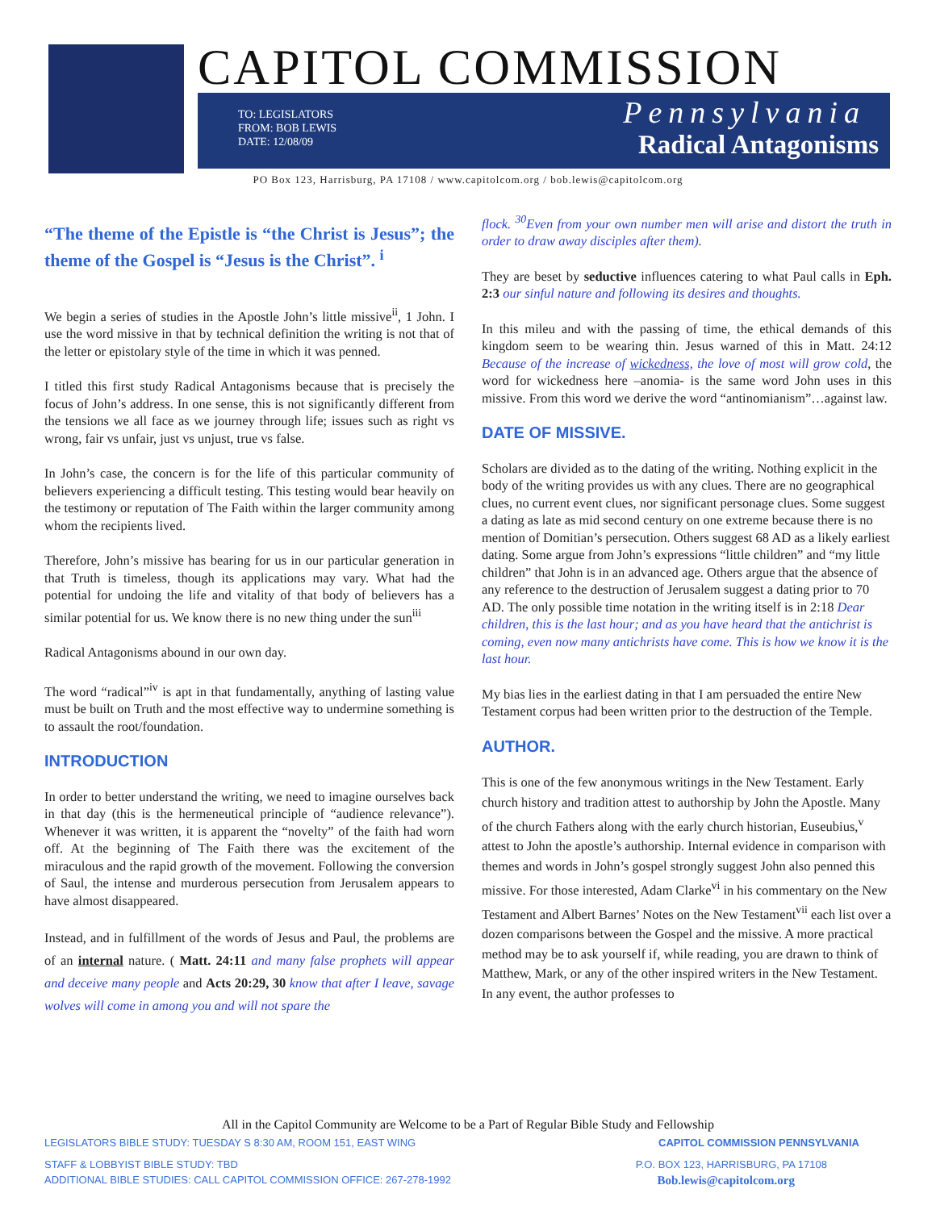CAPITOL COMMISSION
TO: LEGISLATORS
FROM: BOB LEWIS
DATE: 12/08/09
Pennsylvania
Radical Antagonisms
PO Box 123, Harrisburg, PA 17108 / www.capitolcom.org / bob.lewis@capitolcom.org
“The theme of the Epistle is “the Christ is Jesus”; the theme of the Gospel is “Jesus is the Christ”. <sup>i</sup>
We begin a series of studies in the Apostle John’s little missive<sup>ii</sup>, 1 John. I use the word missive in that by technical definition the writing is not that of the letter or epistolary style of the time in which it was penned.
I titled this first study Radical Antagonisms because that is precisely the focus of John’s address. In one sense, this is not significantly different from the tensions we all face as we journey through life; issues such as right vs wrong, fair vs unfair, just vs unjust, true vs false.
In John’s case, the concern is for the life of this particular community of believers experiencing a difficult testing. This testing would bear heavily on the testimony or reputation of The Faith within the larger community among whom the recipients lived.
Therefore, John’s missive has bearing for us in our particular generation in that Truth is timeless, though its applications may vary. What had the potential for undoing the life and vitality of that body of believers has a similar potential for us. We know there is no new thing under the sun<sup>iii</sup>
Radical Antagonisms abound in our own day.
The word “radical”<sup>iv</sup> is apt in that fundamentally, anything of lasting value must be built on Truth and the most effective way to undermine something is to assault the root/foundation.
INTRODUCTION
In order to better understand the writing, we need to imagine ourselves back in that day (this is the hermeneutical principle of “audience relevance”). Whenever it was written, it is apparent the “novelty” of the faith had worn off. At the beginning of The Faith there was the excitement of the miraculous and the rapid growth of the movement. Following the conversion of Saul, the intense and murderous persecution from Jerusalem appears to have almost disappeared.
Instead, and in fulfillment of the words of Jesus and Paul, the problems are of an internal nature. ( Matt. 24:11 and many false prophets will appear and deceive many people and Acts 20:29, 30 know that after I leave, savage wolves will come in among you and will not spare the
flock. <sup>30</sup>Even from your own number men will arise and distort the truth in order to draw away disciples after them).
They are beset by seductive influences catering to what Paul calls in Eph. 2:3 our sinful nature and following its desires and thoughts.
In this mileu and with the passing of time, the ethical demands of this kingdom seem to be wearing thin. Jesus warned of this in Matt. 24:12 Because of the increase of wickedness, the love of most will grow cold, the word for wickedness here –anomia- is the same word John uses in this missive. From this word we derive the word “antinomianism”…against law.
DATE OF MISSIVE.
Scholars are divided as to the dating of the writing. Nothing explicit in the body of the writing provides us with any clues. There are no geographical clues, no current event clues, nor significant personage clues. Some suggest a dating as late as mid second century on one extreme because there is no mention of Domitian’s persecution. Others suggest 68 AD as a likely earliest dating. Some argue from John’s expressions “little children” and “my little children” that John is in an advanced age. Others argue that the absence of any reference to the destruction of Jerusalem suggest a dating prior to 70 AD. The only possible time notation in the writing itself is in 2:18 Dear children, this is the last hour; and as you have heard that the antichrist is coming, even now many antichrists have come. This is how we know it is the last hour.
My bias lies in the earliest dating in that I am persuaded the entire New Testament corpus had been written prior to the destruction of the Temple.
AUTHOR.
This is one of the few anonymous writings in the New Testament. Early church history and tradition attest to authorship by John the Apostle. Many of the church Fathers along with the early church historian, Euseubius,<sup>v</sup> attest to John the apostle’s authorship. Internal evidence in comparison with themes and words in John’s gospel strongly suggest John also penned this missive. For those interested, Adam Clarke<sup>vi</sup> in his commentary on the New Testament and Albert Barnes’ Notes on the New Testament<sup>vii</sup> each list over a dozen comparisons between the Gospel and the missive. A more practical method may be to ask yourself if, while reading, you are drawn to think of Matthew, Mark, or any of the other inspired writers in the New Testament. In any event, the author professes to
All in the Capitol Community are Welcome to be a Part of Regular Bible Study and Fellowship
LEGISLATORS BIBLE STUDY: TUESDAY S 8:30 AM, ROOM 151, EAST WING CAPITOL COMMISSION PENNSYLVANIA
STAFF & LOBBYIST BIBLE STUDY: TBD P.O. BOX 123, HARRISBURG, PA 17108
ADDITIONAL BIBLE STUDIES: CALL CAPITOL COMMISSION OFFICE: 267-278-1992 Bob.lewis@capitolcom.org